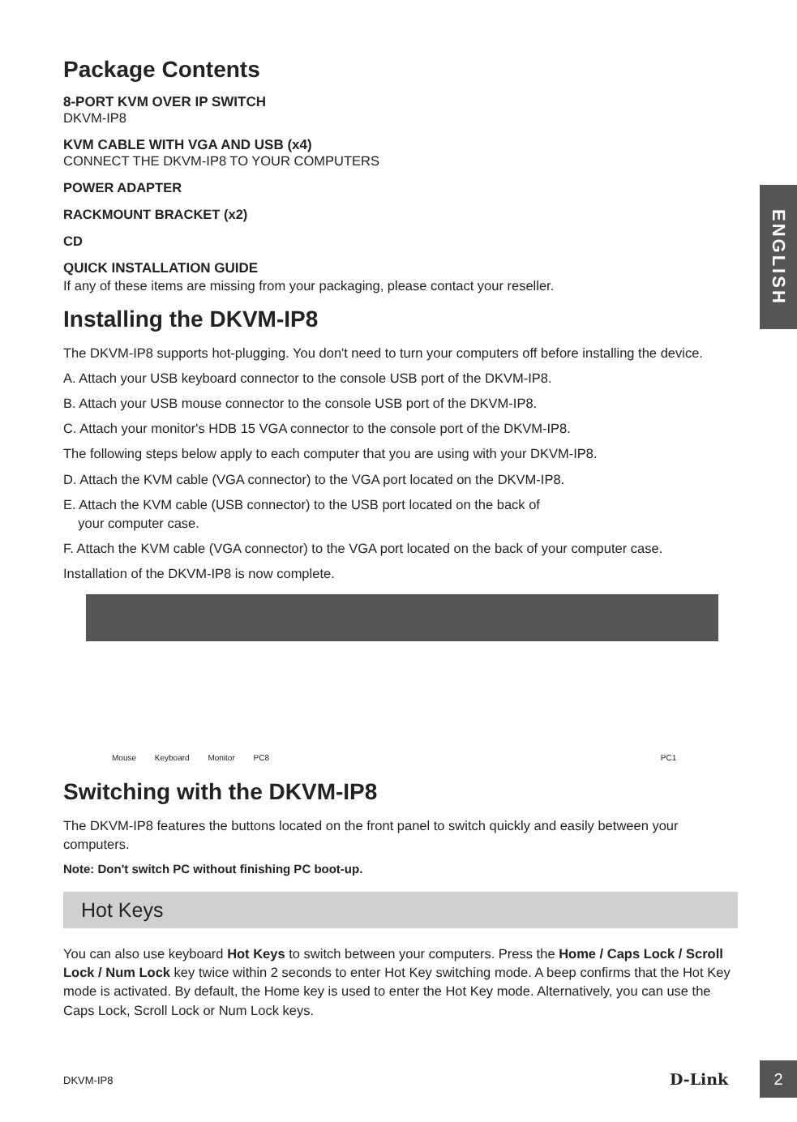Package Contents
8-PORT KVM OVER IP SWITCH
DKVM-IP8
KVM CABLE WITH VGA AND USB (x4)
CONNECT THE DKVM-IP8 TO YOUR COMPUTERS
POWER ADAPTER
RACKMOUNT BRACKET (x2)
CD
QUICK INSTALLATION GUIDE
If any of these items are missing from your packaging, please contact your reseller.
Installing the DKVM-IP8
The DKVM-IP8 supports hot-plugging. You don't need to turn your computers off before installing the device.
A. Attach your USB keyboard connector to the console USB port of the DKVM-IP8.
B. Attach your USB mouse connector to the console USB port of the DKVM-IP8.
C. Attach your monitor's HDB 15 VGA connector to the console port of the DKVM-IP8.
The following steps below apply to each computer that you are using with your DKVM-IP8.
D. Attach the KVM cable (VGA connector) to the VGA port located on the DKVM-IP8.
E. Attach the KVM cable (USB connector) to the USB port located on the back of
your computer case.
F. Attach the KVM cable (VGA connector) to the VGA port located on the back of your computer case.
Installation of the DKVM-IP8 is now complete.
Mouse Keyboard Monitor PC8 PC1
Switching with the DKVM-IP8
The DKVM-IP8 features the buttons located on the front panel to switch quickly and easily between your computers.
Note: Don't switch PC without finishing PC boot-up.
Hot Keys
You can also use keyboard Hot Keys to switch between your computers. Press the Home / Caps Lock / Scroll Lock / Num Lock key twice within 2 seconds to enter Hot Key switching mode. A beep confirms that the Hot Key mode is activated. By default, the Home key is used to enter the Hot Key mode. Alternatively, you can use the Caps Lock, Scroll Lock or Num Lock keys.
ENGLISH
DKVM-IP8 D-Link 2